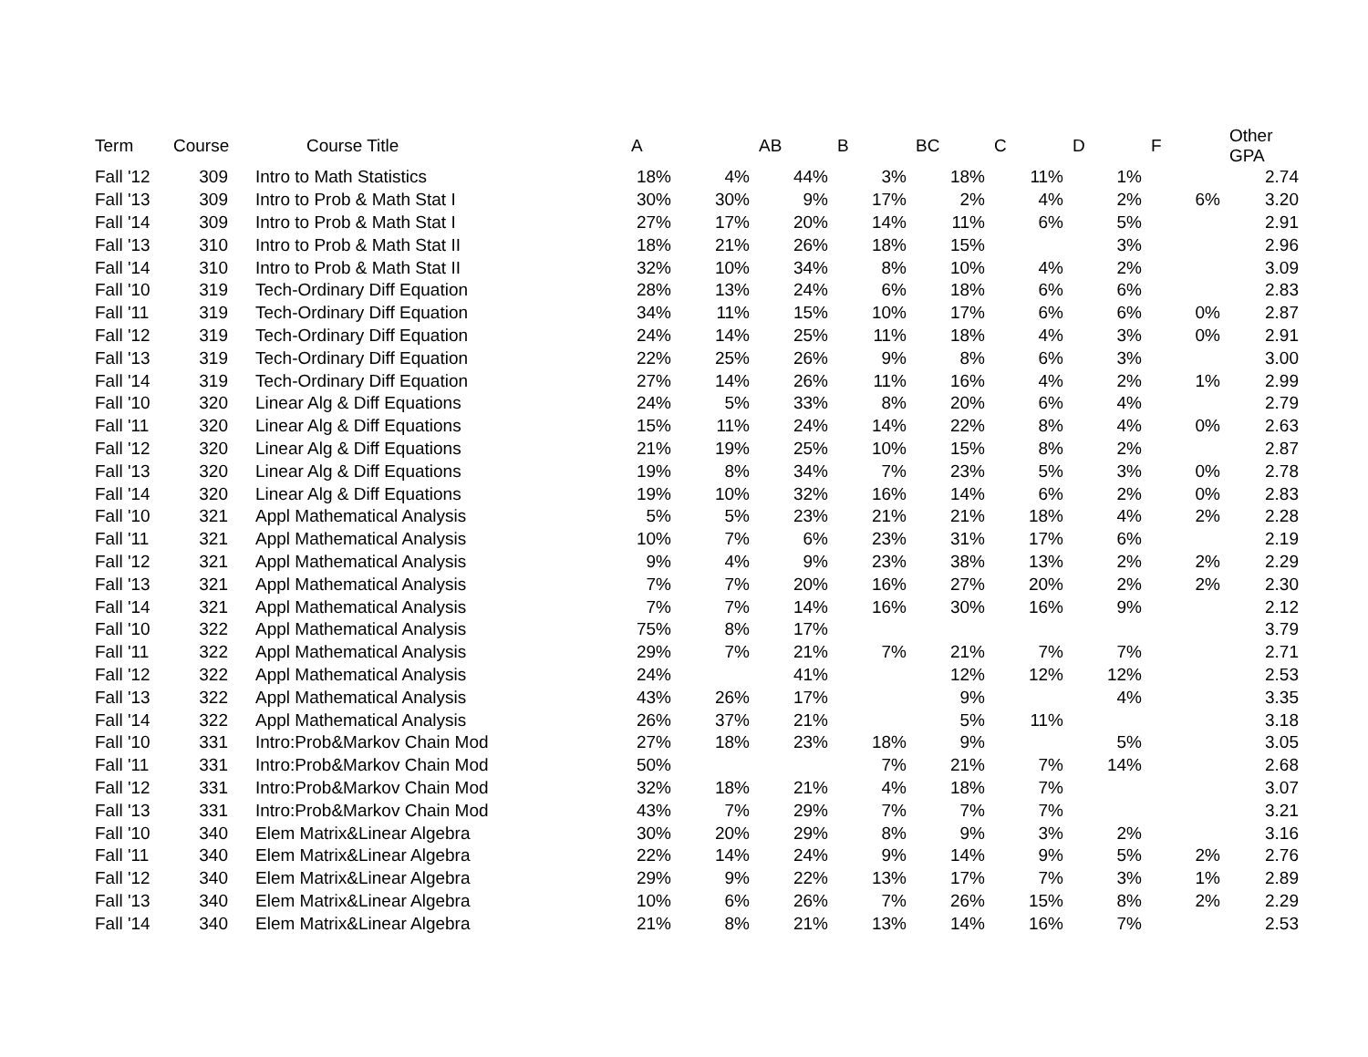| Term | Course | Course Title | A | | AB | B | BC | C | D | F | Other GPA |
| --- | --- | --- | --- | --- | --- | --- | --- | --- | --- | --- | --- |
| Fall '12 | 309 | | Intro to Math Statistics | 18% | 4% | 44% | 3% | 18% | 11% | 1% | | 2.74 |
| Fall '13 | 309 | | Intro to Prob & Math Stat I | 30% | 30% | 9% | 17% | 2% | 4% | 2% | 6% | 3.20 |
| Fall '14 | 309 | | Intro to Prob & Math Stat I | 27% | 17% | 20% | 14% | 11% | 6% | 5% | | 2.91 |
| Fall '13 | 310 | | Intro to Prob & Math Stat II | 18% | 21% | 26% | 18% | 15% | | 3% | | 2.96 |
| Fall '14 | 310 | | Intro to Prob & Math Stat II | 32% | 10% | 34% | 8% | 10% | 4% | 2% | | 3.09 |
| Fall '10 | 319 | | Tech-Ordinary Diff Equation | 28% | 13% | 24% | 6% | 18% | 6% | 6% | | 2.83 |
| Fall '11 | 319 | | Tech-Ordinary Diff Equation | 34% | 11% | 15% | 10% | 17% | 6% | 6% | 0% | 2.87 |
| Fall '12 | 319 | | Tech-Ordinary Diff Equation | 24% | 14% | 25% | 11% | 18% | 4% | 3% | 0% | 2.91 |
| Fall '13 | 319 | | Tech-Ordinary Diff Equation | 22% | 25% | 26% | 9% | 8% | 6% | 3% | | 3.00 |
| Fall '14 | 319 | | Tech-Ordinary Diff Equation | 27% | 14% | 26% | 11% | 16% | 4% | 2% | 1% | 2.99 |
| Fall '10 | 320 | | Linear Alg & Diff Equations | 24% | 5% | 33% | 8% | 20% | 6% | 4% | | 2.79 |
| Fall '11 | 320 | | Linear Alg & Diff Equations | 15% | 11% | 24% | 14% | 22% | 8% | 4% | 0% | 2.63 |
| Fall '12 | 320 | | Linear Alg & Diff Equations | 21% | 19% | 25% | 10% | 15% | 8% | 2% | | 2.87 |
| Fall '13 | 320 | | Linear Alg & Diff Equations | 19% | 8% | 34% | 7% | 23% | 5% | 3% | 0% | 2.78 |
| Fall '14 | 320 | | Linear Alg & Diff Equations | 19% | 10% | 32% | 16% | 14% | 6% | 2% | 0% | 2.83 |
| Fall '10 | 321 | | Appl Mathematical Analysis | 5% | 5% | 23% | 21% | 21% | 18% | 4% | 2% | 2.28 |
| Fall '11 | 321 | | Appl Mathematical Analysis | 10% | 7% | 6% | 23% | 31% | 17% | 6% | | 2.19 |
| Fall '12 | 321 | | Appl Mathematical Analysis | 9% | 4% | 9% | 23% | 38% | 13% | 2% | 2% | 2.29 |
| Fall '13 | 321 | | Appl Mathematical Analysis | 7% | 7% | 20% | 16% | 27% | 20% | 2% | 2% | 2.30 |
| Fall '14 | 321 | | Appl Mathematical Analysis | 7% | 7% | 14% | 16% | 30% | 16% | 9% | | 2.12 |
| Fall '10 | 322 | | Appl Mathematical Analysis | 75% | 8% | 17% | | | | | | 3.79 |
| Fall '11 | 322 | | Appl Mathematical Analysis | 29% | 7% | 21% | 7% | 21% | 7% | 7% | | 2.71 |
| Fall '12 | 322 | | Appl Mathematical Analysis | 24% | | 41% | | 12% | 12% | 12% | | 2.53 |
| Fall '13 | 322 | | Appl Mathematical Analysis | 43% | 26% | 17% | | 9% | | 4% | | 3.35 |
| Fall '14 | 322 | | Appl Mathematical Analysis | 26% | 37% | 21% | | 5% | 11% | | | 3.18 |
| Fall '10 | 331 | | Intro:Prob&Markov Chain Mod | 27% | 18% | 23% | 18% | 9% | | 5% | | 3.05 |
| Fall '11 | 331 | | Intro:Prob&Markov Chain Mod | 50% | | | 7% | 21% | 7% | 14% | | 2.68 |
| Fall '12 | 331 | | Intro:Prob&Markov Chain Mod | 32% | 18% | 21% | 4% | 18% | 7% | | | 3.07 |
| Fall '13 | 331 | | Intro:Prob&Markov Chain Mod | 43% | 7% | 29% | 7% | 7% | 7% | | | 3.21 |
| Fall '10 | 340 | | Elem Matrix&Linear Algebra | 30% | 20% | 29% | 8% | 9% | 3% | 2% | | 3.16 |
| Fall '11 | 340 | | Elem Matrix&Linear Algebra | 22% | 14% | 24% | 9% | 14% | 9% | 5% | 2% | 2.76 |
| Fall '12 | 340 | | Elem Matrix&Linear Algebra | 29% | 9% | 22% | 13% | 17% | 7% | 3% | 1% | 2.89 |
| Fall '13 | 340 | | Elem Matrix&Linear Algebra | 10% | 6% | 26% | 7% | 26% | 15% | 8% | 2% | 2.29 |
| Fall '14 | 340 | | Elem Matrix&Linear Algebra | 21% | 8% | 21% | 13% | 14% | 16% | 7% | | 2.53 |